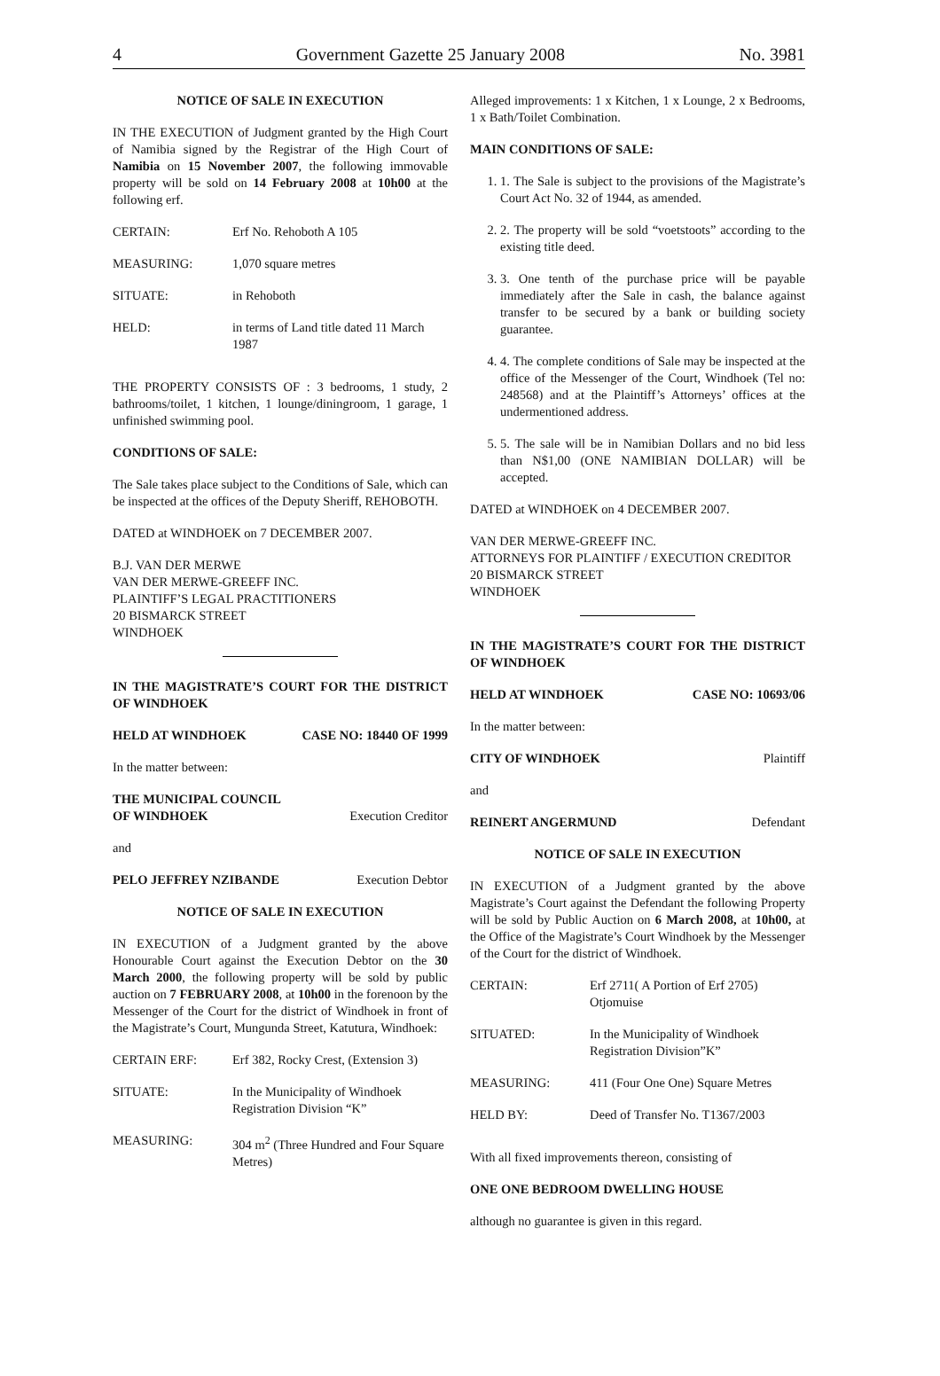4 Government Gazette 25 January 2008 No. 3981
NOTICE OF SALE IN EXECUTION
IN THE EXECUTION of Judgment granted by the High Court of Namibia signed by the Registrar of the High Court of Namibia on 15 November 2007, the following immovable property will be sold on 14 February 2008 at 10h00 at the following erf.
| CERTAIN: | Erf No. Rehoboth A 105 |
| MEASURING: | 1,070 square metres |
| SITUATE: | in Rehoboth |
| HELD: | in terms of Land title dated 11 March 1987 |
THE PROPERTY CONSISTS OF : 3 bedrooms, 1 study, 2 bathrooms/toilet, 1 kitchen, 1 lounge/diningroom, 1 garage, 1 unfinished swimming pool.
CONDITIONS OF SALE:
The Sale takes place subject to the Conditions of Sale, which can be inspected at the offices of the Deputy Sheriff, REHOBOTH.
DATED at WINDHOEK on 7 DECEMBER 2007.
B.J. VAN DER MERWE
VAN DER MERWE-GREEFF INC.
PLAINTIFF’S LEGAL PRACTITIONERS
20 BISMARCK STREET
WINDHOEK
IN THE MAGISTRATE’S COURT FOR THE DISTRICT OF WINDHOEK
HELD AT WINDHOEK CASE NO: 18440 OF 1999
In the matter between:
THE MUNICIPAL COUNCIL
OF WINDHOEK Execution Creditor
and
PELO JEFFREY NZIBANDE Execution Debtor
NOTICE OF SALE IN EXECUTION
IN EXECUTION of a Judgment granted by the above Honourable Court against the Execution Debtor on the 30 March 2000, the following property will be sold by public auction on 7 FEBRUARY 2008, at 10h00 in the forenoon by the Messenger of the Court for the district of Windhoek in front of the Magistrate’s Court, Mungunda Street, Katutura, Windhoek:
| CERTAIN ERF: | Erf 382, Rocky Crest, (Extension 3) |
| SITUATE: | In the Municipality of Windhoek Registration Division “K” |
| MEASURING: | 304 m<sup>2</sup> (Three Hundred and Four Square Metres) |
Alleged improvements: 1 x Kitchen, 1 x Lounge, 2 x Bedrooms, 1 x Bath/Toilet Combination.
MAIN CONDITIONS OF SALE:
1. 1. The Sale is subject to the provisions of the Magistrate’s Court Act No. 32 of 1944, as amended.
2. 2. The property will be sold “voetstoots” according to the existing title deed.
3. 3. One tenth of the purchase price will be payable immediately after the Sale in cash, the balance against transfer to be secured by a bank or building society guarantee.
4. 4. The complete conditions of Sale may be inspected at the office of the Messenger of the Court, Windhoek (Tel no: 248568) and at the Plaintiff’s Attorneys’ offices at the undermentioned address.
5. 5. The sale will be in Namibian Dollars and no bid less than N$1,00 (ONE NAMIBIAN DOLLAR) will be accepted.
DATED at WINDHOEK on 4 DECEMBER 2007.
VAN DER MERWE-GREEFF INC.
ATTORNEYS FOR PLAINTIFF / EXECUTION CREDITOR
20 BISMARCK STREET
WINDHOEK
IN THE MAGISTRATE’S COURT FOR THE DISTRICT OF WINDHOEK
HELD AT WINDHOEK CASE NO: 10693/06
In the matter between:
CITY OF WINDHOEK Plaintiff
and
REINERT ANGERMUND Defendant
NOTICE OF SALE IN EXECUTION
IN EXECUTION of a Judgment granted by the above Magistrate’s Court against the Defendant the following Property will be sold by Public Auction on 6 March 2008, at 10h00, at the Office of the Magistrate’s Court Windhoek by the Messenger of the Court for the district of Windhoek.
| CERTAIN: | Erf 2711( A Portion of Erf 2705) Otjomuise |
| SITUATED: | In the Municipality of Windhoek Registration Division”K” |
| MEASURING: | 411 (Four One One) Square Metres |
| HELD BY: | Deed of Transfer No. T1367/2003 |
With all fixed improvements thereon, consisting of
ONE ONE BEDROOM DWELLING HOUSE
although no guarantee is given in this regard.